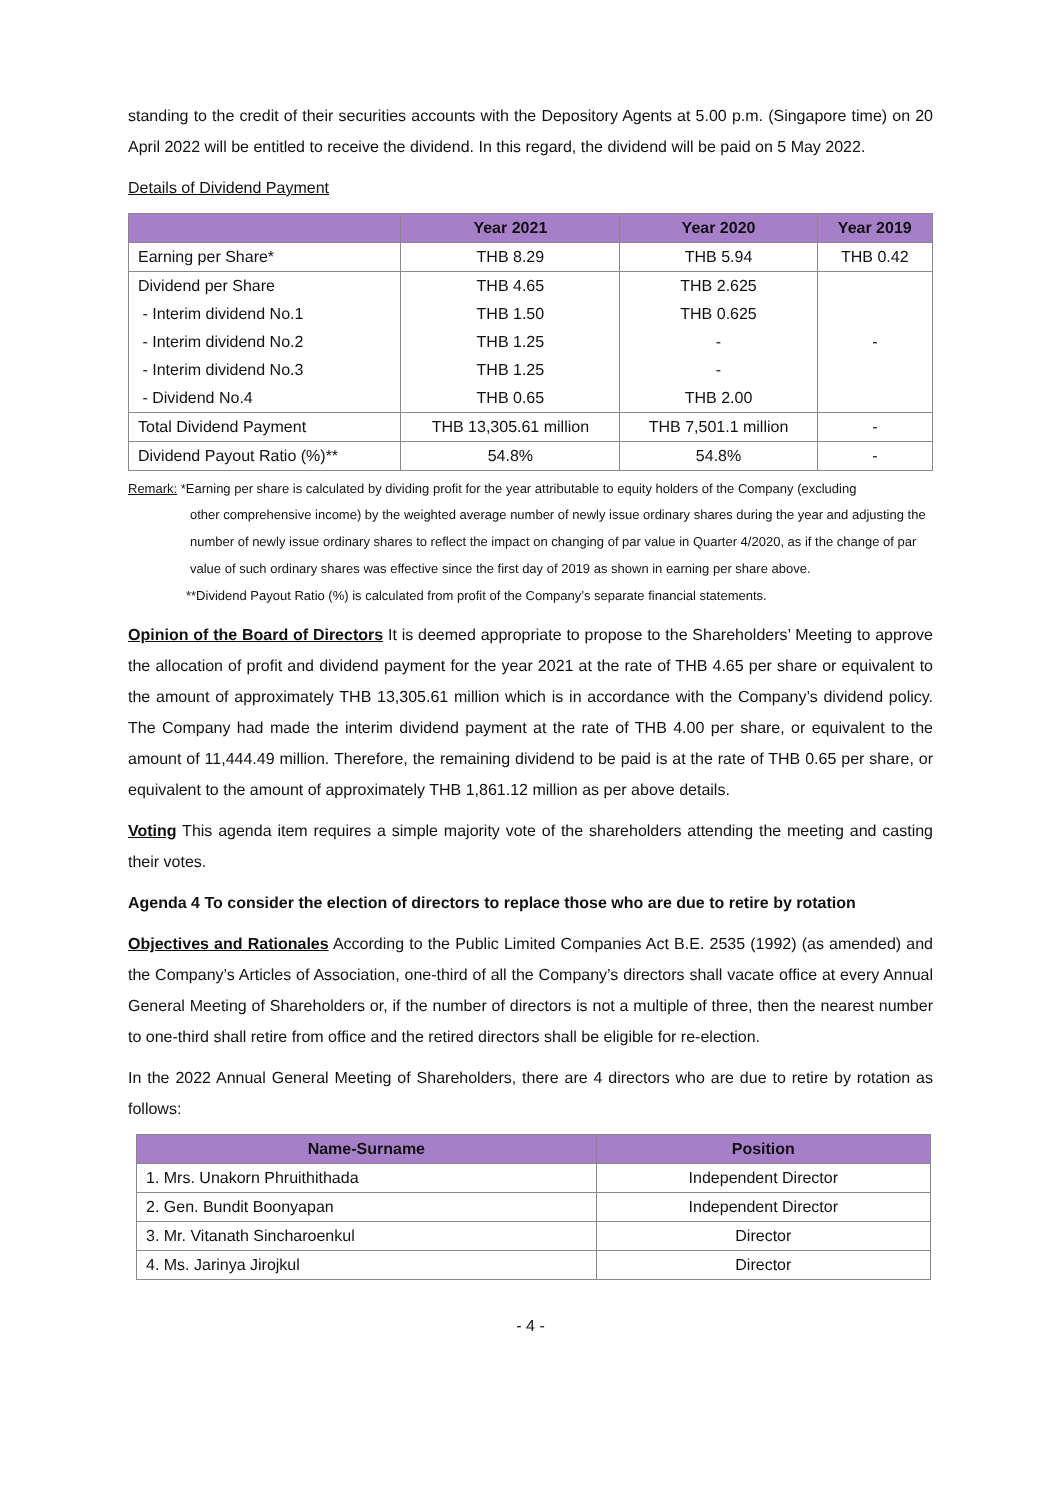standing to the credit of their securities accounts with the Depository Agents at 5.00 p.m. (Singapore time) on 20 April 2022 will be entitled to receive the dividend. In this regard, the dividend will be paid on 5 May 2022.
Details of Dividend Payment
| | Year 2021 | Year 2020 | Year 2019 |
| --- | --- | --- | --- |
| Earning per Share* | THB 8.29 | THB 5.94 | THB 0.42 |
| Dividend per Share | THB 4.65 | THB 2.625 | - |
| - Interim dividend No.1 | THB 1.50 | THB 0.625 | |
| - Interim dividend No.2 | THB 1.25 | - | |
| - Interim dividend No.3 | THB 1.25 | - | |
| - Dividend No.4 | THB 0.65 | THB 2.00 | |
| Total Dividend Payment | THB 13,305.61 million | THB 7,501.1 million | - |
| Dividend Payout Ratio (%)** | 54.8% | 54.8% | - |
Remark: *Earning per share is calculated by dividing profit for the year attributable to equity holders of the Company (excluding
other comprehensive income) by the weighted average number of newly issue ordinary shares during the year and adjusting the number of newly issue ordinary shares to reflect the impact on changing of par value in Quarter 4/2020, as if the change of par value of such ordinary shares was effective since the first day of 2019 as shown in earning per share above.
**Dividend Payout Ratio (%) is calculated from profit of the Company’s separate financial statements.
Opinion of the Board of Directors It is deemed appropriate to propose to the Shareholders’ Meeting to approve the allocation of profit and dividend payment for the year 2021 at the rate of THB 4.65 per share or equivalent to the amount of approximately THB 13,305.61 million which is in accordance with the Company’s dividend policy. The Company had made the interim dividend payment at the rate of THB 4.00 per share, or equivalent to the amount of 11,444.49 million. Therefore, the remaining dividend to be paid is at the rate of THB 0.65 per share, or equivalent to the amount of approximately THB 1,861.12 million as per above details.
Voting This agenda item requires a simple majority vote of the shareholders attending the meeting and casting their votes.
Agenda 4 To consider the election of directors to replace those who are due to retire by rotation
Objectives and Rationales According to the Public Limited Companies Act B.E. 2535 (1992) (as amended) and the Company’s Articles of Association, one-third of all the Company’s directors shall vacate office at every Annual General Meeting of Shareholders or, if the number of directors is not a multiple of three, then the nearest number to one-third shall retire from office and the retired directors shall be eligible for re-election.
In the 2022 Annual General Meeting of Shareholders, there are 4 directors who are due to retire by rotation as follows:
| Name-Surname | Position |
| --- | --- |
| 1. Mrs. Unakorn Phruithithada | Independent Director |
| 2. Gen. Bundit Boonyapan | Independent Director |
| 3. Mr. Vitanath Sincharoenkul | Director |
| 4. Ms. Jarinya Jirojkul | Director |
- 4 -